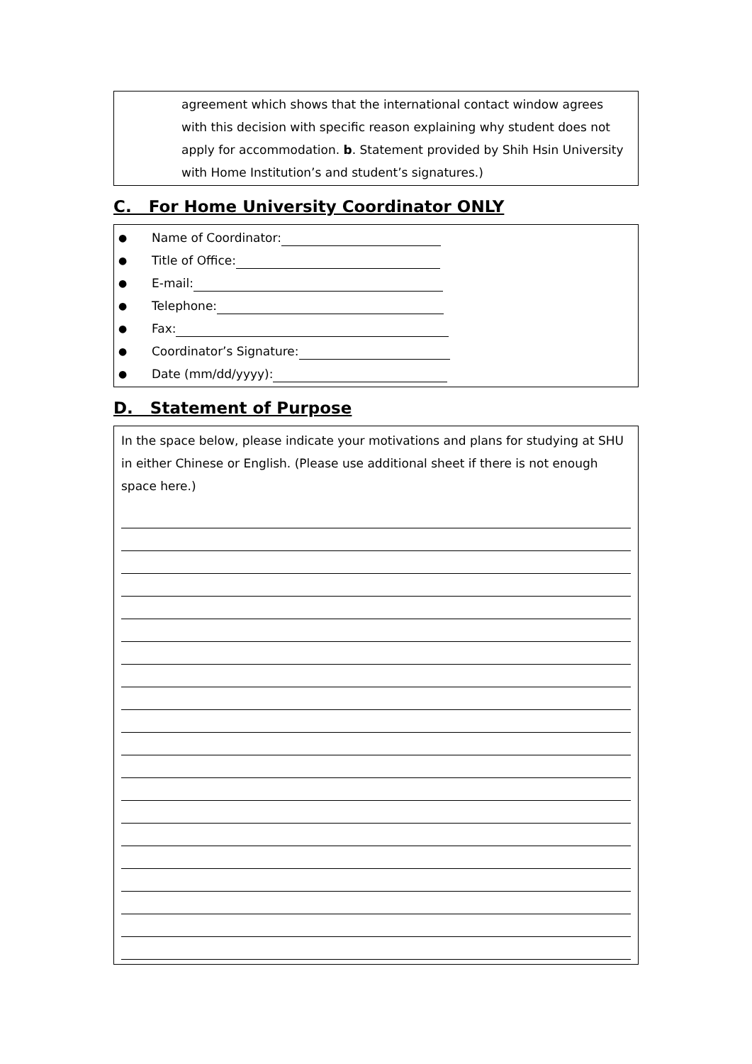agreement which shows that the international contact window agrees with this decision with specific reason explaining why student does not apply for accommodation. b. Statement provided by Shih Hsin University with Home Institution’s and student’s signatures.)
C. For Home University Coordinator ONLY
● Name of Coordinator:
● Title of Office:
● E-mail:
● Telephone:
● Fax:
● Coordinator’s Signature:
● Date (mm/dd/yyyy):
D. Statement of Purpose
In the space below, please indicate your motivations and plans for studying at SHU in either Chinese or English. (Please use additional sheet if there is not enough space here.)